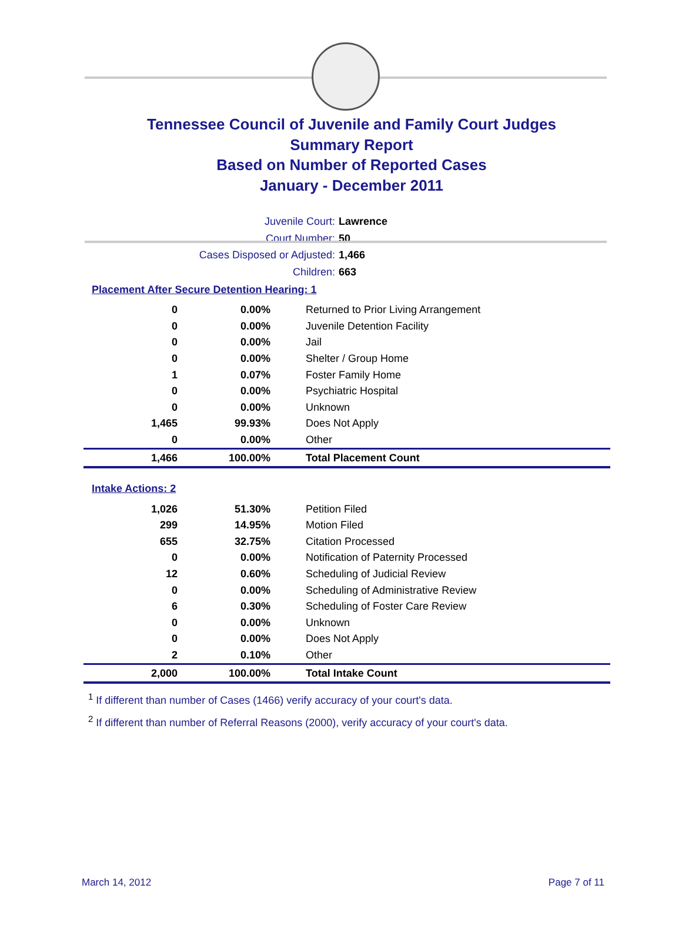Tennessee Council of Juvenile and Family Court Judges
Summary Report
Based on Number of Reported Cases
January - December 2011
Juvenile Court: Lawrence
Court Number: 50
Cases Disposed or Adjusted: 1,466
Children: 663
Placement After Secure Detention Hearing: 1
| 0 | 0.00% | Returned to Prior Living Arrangement |
| 0 | 0.00% | Juvenile Detention Facility |
| 0 | 0.00% | Jail |
| 0 | 0.00% | Shelter / Group Home |
| 1 | 0.07% | Foster Family Home |
| 0 | 0.00% | Psychiatric Hospital |
| 0 | 0.00% | Unknown |
| 1,465 | 99.93% | Does Not Apply |
| 0 | 0.00% | Other |
| 1,466 | 100.00% | Total Placement Count |
Intake Actions: 2
| 1,026 | 51.30% | Petition Filed |
| 299 | 14.95% | Motion Filed |
| 655 | 32.75% | Citation Processed |
| 0 | 0.00% | Notification of Paternity Processed |
| 12 | 0.60% | Scheduling of Judicial Review |
| 0 | 0.00% | Scheduling of Administrative Review |
| 6 | 0.30% | Scheduling of Foster Care Review |
| 0 | 0.00% | Unknown |
| 0 | 0.00% | Does Not Apply |
| 2 | 0.10% | Other |
| 2,000 | 100.00% | Total Intake Count |
<sup>1</sup> If different than number of Cases (1466) verify accuracy of your court's data.
<sup>2</sup> If different than number of Referral Reasons (2000), verify accuracy of your court's data.
March 14, 2012 Page 7 of 11